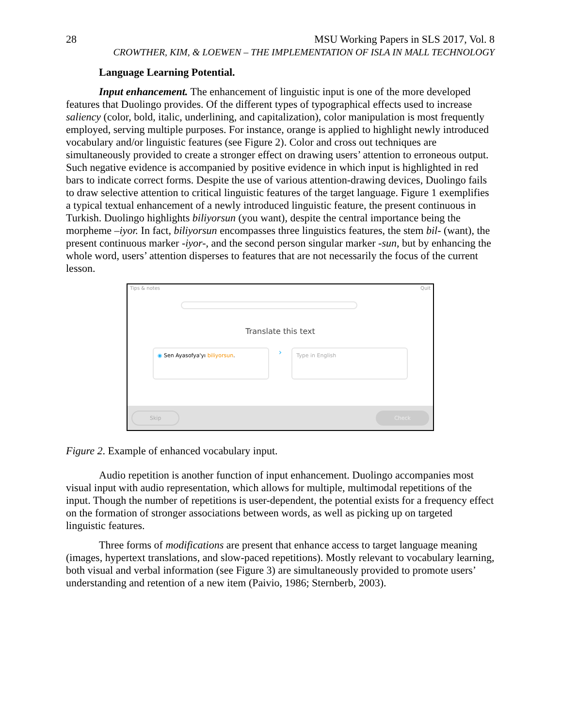28 MSU Working Papers in SLS 2017, Vol. 8
CROWTHER, KIM, & LOEWEN – THE IMPLEMENTATION OF ISLA IN MALL TECHNOLOGY
Language Learning Potential.
Input enhancement. The enhancement of linguistic input is one of the more developed features that Duolingo provides. Of the different types of typographical effects used to increase saliency (color, bold, italic, underlining, and capitalization), color manipulation is most frequently employed, serving multiple purposes. For instance, orange is applied to highlight newly introduced vocabulary and/or linguistic features (see Figure 2). Color and cross out techniques are simultaneously provided to create a stronger effect on drawing users’ attention to erroneous output. Such negative evidence is accompanied by positive evidence in which input is highlighted in red bars to indicate correct forms. Despite the use of various attention-drawing devices, Duolingo fails to draw selective attention to critical linguistic features of the target language. Figure 1 exemplifies a typical textual enhancement of a newly introduced linguistic feature, the present continuous in Turkish. Duolingo highlights biliyorsun (you want), despite the central importance being the morpheme –iyor. In fact, biliyorsun encompasses three linguistics features, the stem bil- (want), the present continuous marker -iyor-, and the second person singular marker -sun, but by enhancing the whole word, users’ attention disperses to features that are not necessarily the focus of the current lesson.
Tips & notes Quit
Translate this text
◉ Sen Ayasofya'yı biliyorsun.
›
Type in English
Skip Check
Figure 2. Example of enhanced vocabulary input.
Audio repetition is another function of input enhancement. Duolingo accompanies most visual input with audio representation, which allows for multiple, multimodal repetitions of the input. Though the number of repetitions is user-dependent, the potential exists for a frequency effect on the formation of stronger associations between words, as well as picking up on targeted linguistic features.
Three forms of modifications are present that enhance access to target language meaning (images, hypertext translations, and slow-paced repetitions). Mostly relevant to vocabulary learning, both visual and verbal information (see Figure 3) are simultaneously provided to promote users’ understanding and retention of a new item (Paivio, 1986; Sternberb, 2003).